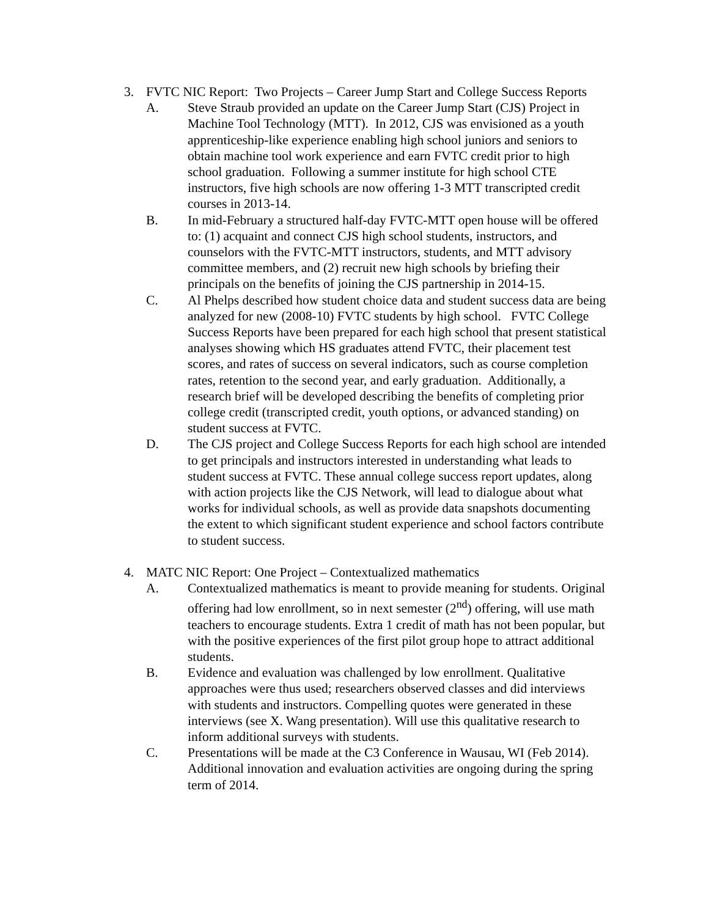3. FVTC NIC Report: Two Projects – Career Jump Start and College Success Reports
A. Steve Straub provided an update on the Career Jump Start (CJS) Project in Machine Tool Technology (MTT). In 2012, CJS was envisioned as a youth apprenticeship-like experience enabling high school juniors and seniors to obtain machine tool work experience and earn FVTC credit prior to high school graduation. Following a summer institute for high school CTE instructors, five high schools are now offering 1-3 MTT transcripted credit courses in 2013-14.
B. In mid-February a structured half-day FVTC-MTT open house will be offered to: (1) acquaint and connect CJS high school students, instructors, and counselors with the FVTC-MTT instructors, students, and MTT advisory committee members, and (2) recruit new high schools by briefing their principals on the benefits of joining the CJS partnership in 2014-15.
C. Al Phelps described how student choice data and student success data are being analyzed for new (2008-10) FVTC students by high school. FVTC College Success Reports have been prepared for each high school that present statistical analyses showing which HS graduates attend FVTC, their placement test scores, and rates of success on several indicators, such as course completion rates, retention to the second year, and early graduation. Additionally, a research brief will be developed describing the benefits of completing prior college credit (transcripted credit, youth options, or advanced standing) on student success at FVTC.
D. The CJS project and College Success Reports for each high school are intended to get principals and instructors interested in understanding what leads to student success at FVTC. These annual college success report updates, along with action projects like the CJS Network, will lead to dialogue about what works for individual schools, as well as provide data snapshots documenting the extent to which significant student experience and school factors contribute to student success.
4. MATC NIC Report: One Project – Contextualized mathematics
A. Contextualized mathematics is meant to provide meaning for students. Original offering had low enrollment, so in next semester (2<sup>nd</sup>) offering, will use math teachers to encourage students. Extra 1 credit of math has not been popular, but with the positive experiences of the first pilot group hope to attract additional students.
B. Evidence and evaluation was challenged by low enrollment. Qualitative approaches were thus used; researchers observed classes and did interviews with students and instructors. Compelling quotes were generated in these interviews (see X. Wang presentation). Will use this qualitative research to inform additional surveys with students.
C. Presentations will be made at the C3 Conference in Wausau, WI (Feb 2014). Additional innovation and evaluation activities are ongoing during the spring term of 2014.